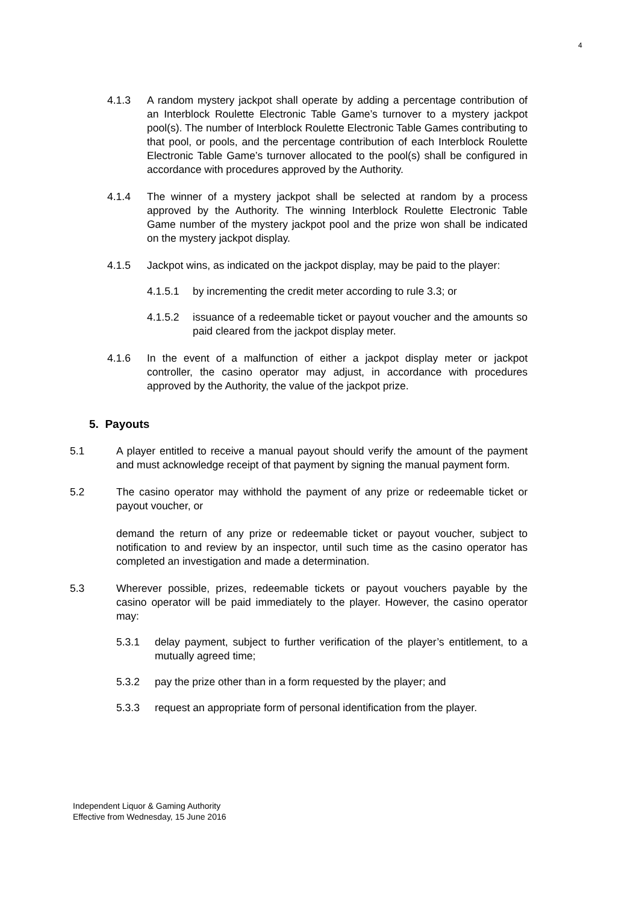4
4.1.3 A random mystery jackpot shall operate by adding a percentage contribution of an Interblock Roulette Electronic Table Game’s turnover to a mystery jackpot pool(s). The number of Interblock Roulette Electronic Table Games contributing to that pool, or pools, and the percentage contribution of each Interblock Roulette Electronic Table Game’s turnover allocated to the pool(s) shall be configured in accordance with procedures approved by the Authority.
4.1.4 The winner of a mystery jackpot shall be selected at random by a process approved by the Authority. The winning Interblock Roulette Electronic Table Game number of the mystery jackpot pool and the prize won shall be indicated on the mystery jackpot display.
4.1.5 Jackpot wins, as indicated on the jackpot display, may be paid to the player:
4.1.5.1 by incrementing the credit meter according to rule 3.3; or
4.1.5.2 issuance of a redeemable ticket or payout voucher and the amounts so paid cleared from the jackpot display meter.
4.1.6 In the event of a malfunction of either a jackpot display meter or jackpot controller, the casino operator may adjust, in accordance with procedures approved by the Authority, the value of the jackpot prize.
5. Payouts
5.1 A player entitled to receive a manual payout should verify the amount of the payment and must acknowledge receipt of that payment by signing the manual payment form.
5.2 The casino operator may withhold the payment of any prize or redeemable ticket or payout voucher, or
demand the return of any prize or redeemable ticket or payout voucher, subject to notification to and review by an inspector, until such time as the casino operator has completed an investigation and made a determination.
5.3 Wherever possible, prizes, redeemable tickets or payout vouchers payable by the casino operator will be paid immediately to the player. However, the casino operator may:
5.3.1 delay payment, subject to further verification of the player’s entitlement, to a mutually agreed time;
5.3.2 pay the prize other than in a form requested by the player; and
5.3.3 request an appropriate form of personal identification from the player.
Independent Liquor & Gaming Authority
Effective from Wednesday, 15 June 2016